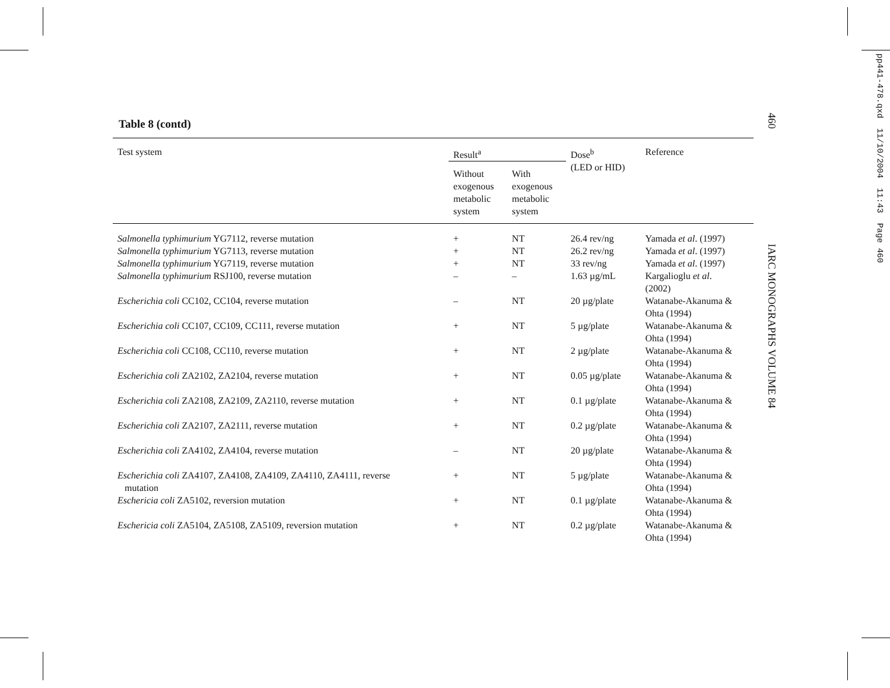Table 8 (contd)
| Test system | Result<sup>a</sup> | | Dose<sup>b</sup> (LED or HID) | Reference |
| --- | --- | --- | --- | --- |
| | Without exogenous metabolic system | With exogenous metabolic system | | |
| Salmonella typhimurium YG7112, reverse mutation | + | NT | 26.4 rev/ng | Yamada et al . (1997) |
| Salmonella typhimurium YG7113, reverse mutation | + | NT | 26.2 rev/ng | Yamada et al . (1997) |
| Salmonella typhimurium YG7119, reverse mutation | + | NT | 33 rev/ng | Yamada et al . (1997) |
| Salmonella typhimurium RSJ100, reverse mutation | – | – | 1.63 µg/mL | Kargalioglu et al . (2002) |
| Escherichia coli CC102, CC104, reverse mutation | – | NT | 20 µg/plate | Watanabe-Akanuma & Ohta (1994) |
| Escherichia coli CC107, CC109, CC111, reverse mutation | + | NT | 5 µg/plate | Watanabe-Akanuma & Ohta (1994) |
| Escherichia coli CC108, CC110, reverse mutation | + | NT | 2 µg/plate | Watanabe-Akanuma & Ohta (1994) |
| Escherichia coli ZA2102, ZA2104, reverse mutation | + | NT | 0.05 µg/plate | Watanabe-Akanuma & Ohta (1994) |
| Escherichia coli ZA2108, ZA2109, ZA2110, reverse mutation | + | NT | 0.1 µg/plate | Watanabe-Akanuma & Ohta (1994) |
| Escherichia coli ZA2107, ZA2111, reverse mutation | + | NT | 0.2 µg/plate | Watanabe-Akanuma & Ohta (1994) |
| Escherichia coli ZA4102, ZA4104, reverse mutation | – | NT | 20 µg/plate | Watanabe-Akanuma & Ohta (1994) |
| Escherichia coli ZA4107, ZA4108, ZA4109, ZA4110, ZA4111, reverse mutation | + | NT | 5 µg/plate | Watanabe-Akanuma & Ohta (1994) |
| Eschericia coli ZA5102, reversion mutation | + | NT | 0.1 µg/plate | Watanabe-Akanuma & Ohta (1994) |
| Eschericia coli ZA5104, ZA5108, ZA5109, reversion mutation | + | NT | 0.2 µg/plate | Watanabe-Akanuma & Ohta (1994) |
460 IARC MONOGRAPHS VOLUME 84
pp441-478.qxd 11/10/2004 11:43 Page 460